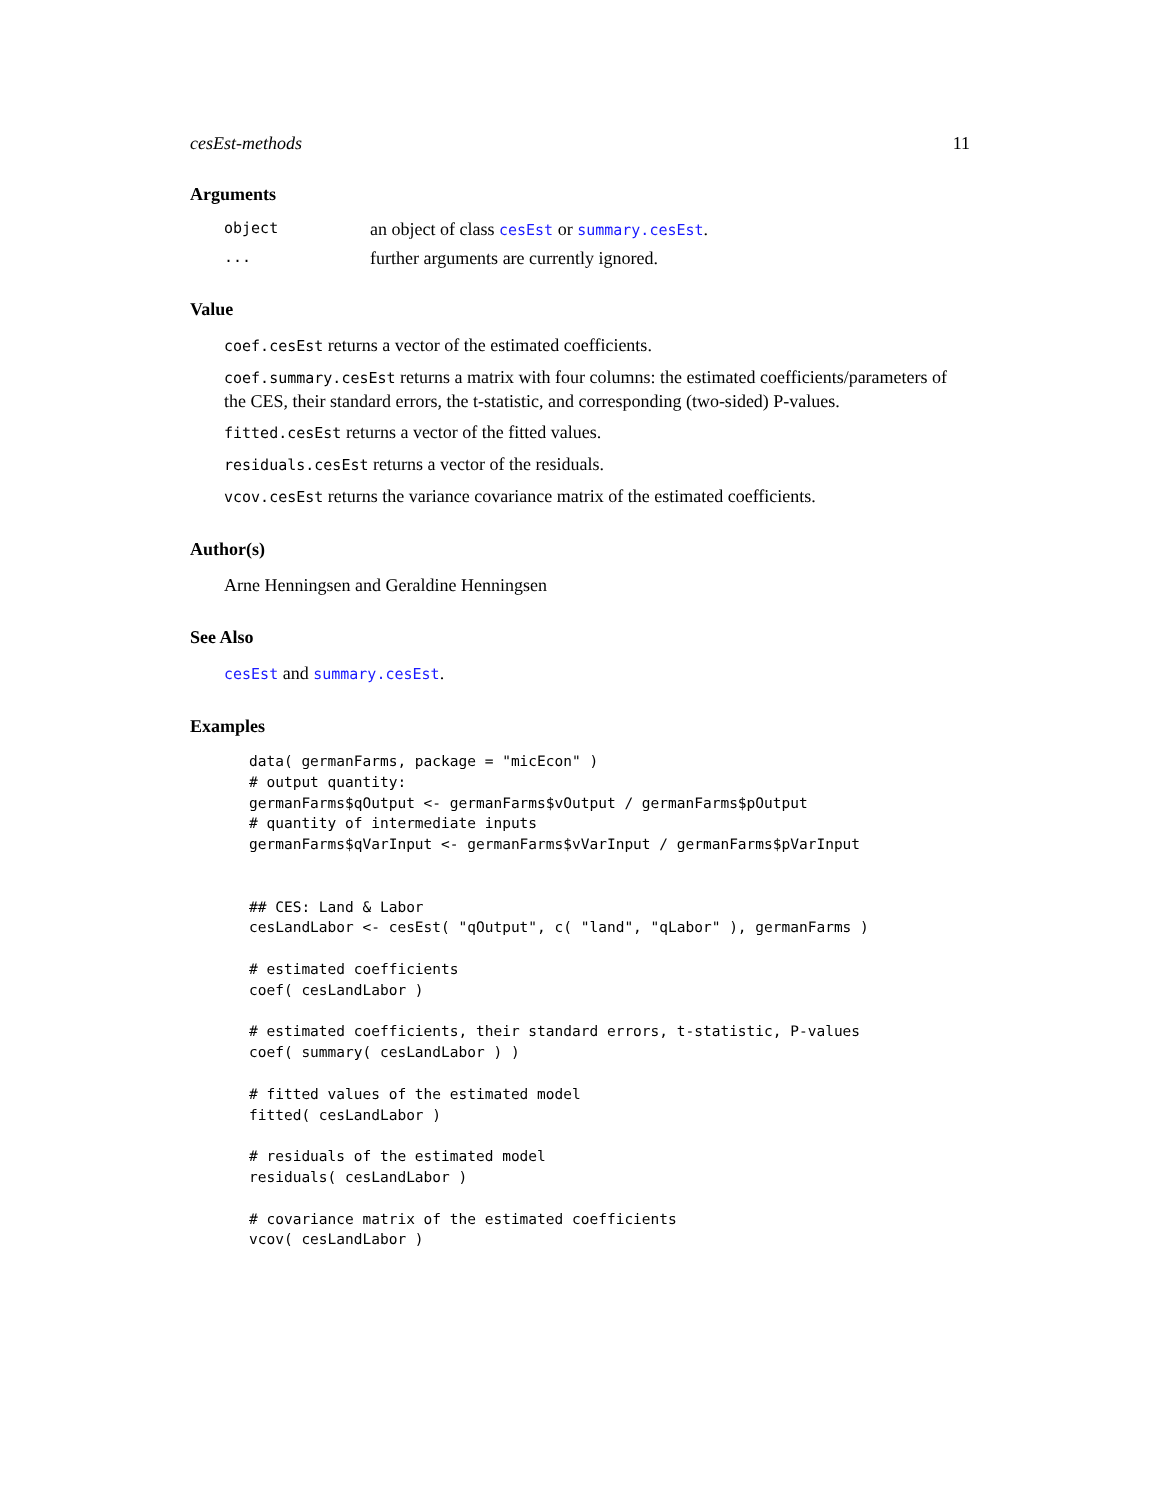cesEst-methods 11
Arguments
object an object of class cesEst or summary.cesEst.
... further arguments are currently ignored.
Value
coef.cesEst returns a vector of the estimated coefficients.
coef.summary.cesEst returns a matrix with four columns: the estimated coefficients/parameters of the CES, their standard errors, the t-statistic, and corresponding (two-sided) P-values.
fitted.cesEst returns a vector of the fitted values.
residuals.cesEst returns a vector of the residuals.
vcov.cesEst returns the variance covariance matrix of the estimated coefficients.
Author(s)
Arne Henningsen and Geraldine Henningsen
See Also
cesEst and summary.cesEst.
Examples
data( germanFarms, package = "micEcon" )
# output quantity:
germanFarms$qOutput <- germanFarms$vOutput / germanFarms$pOutput
# quantity of intermediate inputs
germanFarms$qVarInput <- germanFarms$vVarInput / germanFarms$pVarInput


## CES: Land & Labor
cesLandLabor <- cesEst( "qOutput", c( "land", "qLabor" ), germanFarms )

# estimated coefficients
coef( cesLandLabor )

# estimated coefficients, their standard errors, t-statistic, P-values
coef( summary( cesLandLabor ) )

# fitted values of the estimated model
fitted( cesLandLabor )

# residuals of the estimated model
residuals( cesLandLabor )

# covariance matrix of the estimated coefficients
vcov( cesLandLabor )